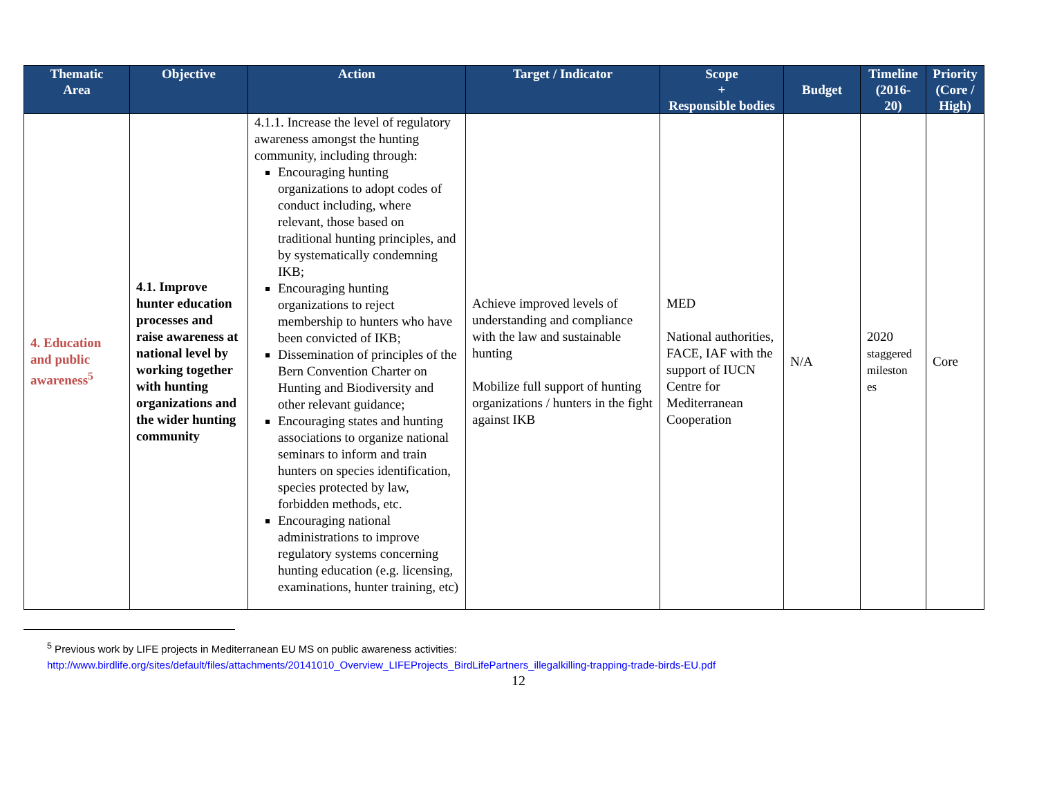| Thematic Area | Objective | Action | Target / Indicator | Scope + Responsible bodies | Budget | Timeline (2016- 20) | Priority (Core / High) |
| --- | --- | --- | --- | --- | --- | --- | --- |
| 4. Education and public awareness<sup>5</sup> | 4.1. Improve hunter education processes and raise awareness at national level by working together with hunting organizations and the wider hunting community | 4.1.1. Increase the level of regulatory awareness amongst the hunting community, including through: Encouraging hunting organizations to adopt codes of conduct including, where relevant, those based on traditional hunting principles, and by systematically condemning IKB; Encouraging hunting organizations to reject membership to hunters who have been convicted of IKB; Dissemination of principles of the Bern Convention Charter on Hunting and Biodiversity and other relevant guidance; Encouraging states and hunting associations to organize national seminars to inform and train hunters on species identification, species protected by law, forbidden methods, etc. Encouraging national administrations to improve regulatory systems concerning hunting education (e.g. licensing, examinations, hunter training, etc) | Achieve improved levels of understanding and compliance with the law and sustainable hunting Mobilize full support of hunting organizations / hunters in the fight against IKB | MED National authorities, FACE, IAF with the support of IUCN Centre for Mediterranean Cooperation | N/A | 2020 staggered mileston es | Core |
<sup>5</sup> Previous work by LIFE projects in Mediterranean EU MS on public awareness activities:
http://www.birdlife.org/sites/default/files/attachments/20141010_Overview_LIFEProjects_BirdLifePartners_illegalkilling-trapping-trade-birds-EU.pdf
12